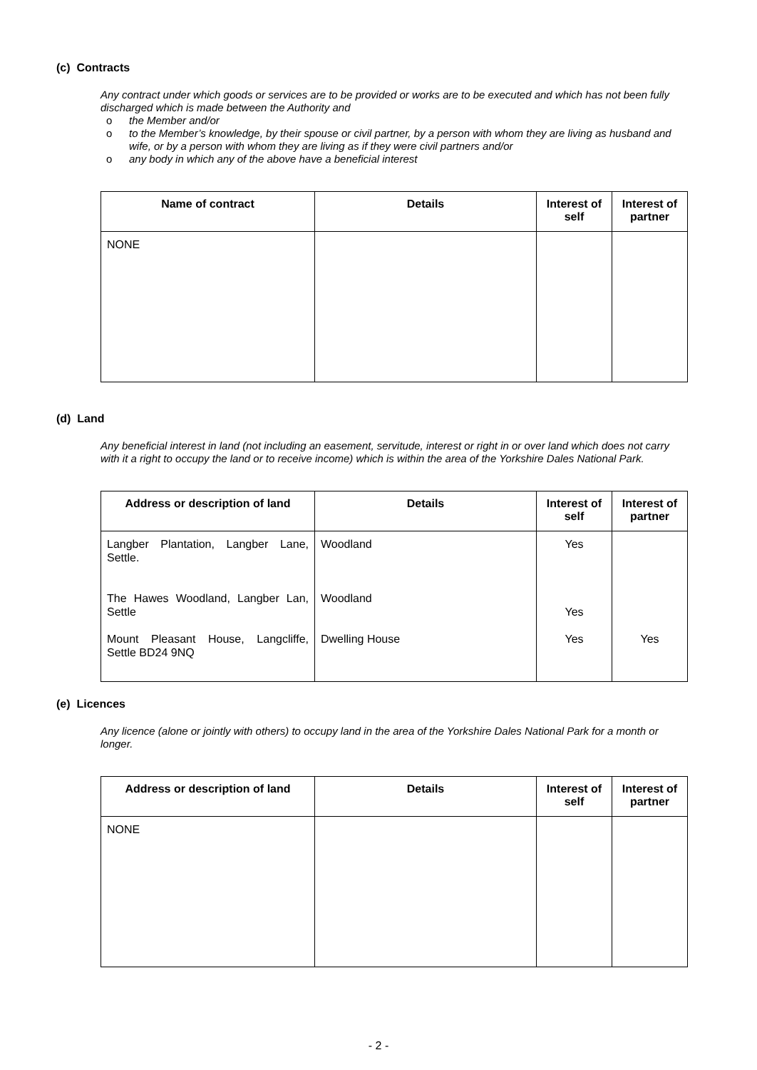(c) Contracts
Any contract under which goods or services are to be provided or works are to be executed and which has not been fully discharged which is made between the Authority and
o the Member and/or
o to the Member’s knowledge, by their spouse or civil partner, by a person with whom they are living as husband and wife, or by a person with whom they are living as if they were civil partners and/or
o any body in which any of the above have a beneficial interest
| Name of contract | Details | Interest of self | Interest of partner |
| --- | --- | --- | --- |
| NONE | | | |
(d) Land
Any beneficial interest in land (not including an easement, servitude, interest or right in or over land which does not carry with it a right to occupy the land or to receive income) which is within the area of the Yorkshire Dales National Park.
| Address or description of land | Details | Interest of self | Interest of partner |
| --- | --- | --- | --- |
| Langber Plantation, Langber Lane, Settle. The Hawes Woodland, Langber Lan, Settle Mount Pleasant House, Langcliffe, Settle BD24 9NQ | Woodland Woodland Dwelling House | Yes Yes Yes | Yes |
(e) Licences
Any licence (alone or jointly with others) to occupy land in the area of the Yorkshire Dales National Park for a month or longer.
| Address or description of land | Details | Interest of self | Interest of partner |
| --- | --- | --- | --- |
| NONE | | | |
- 2 -